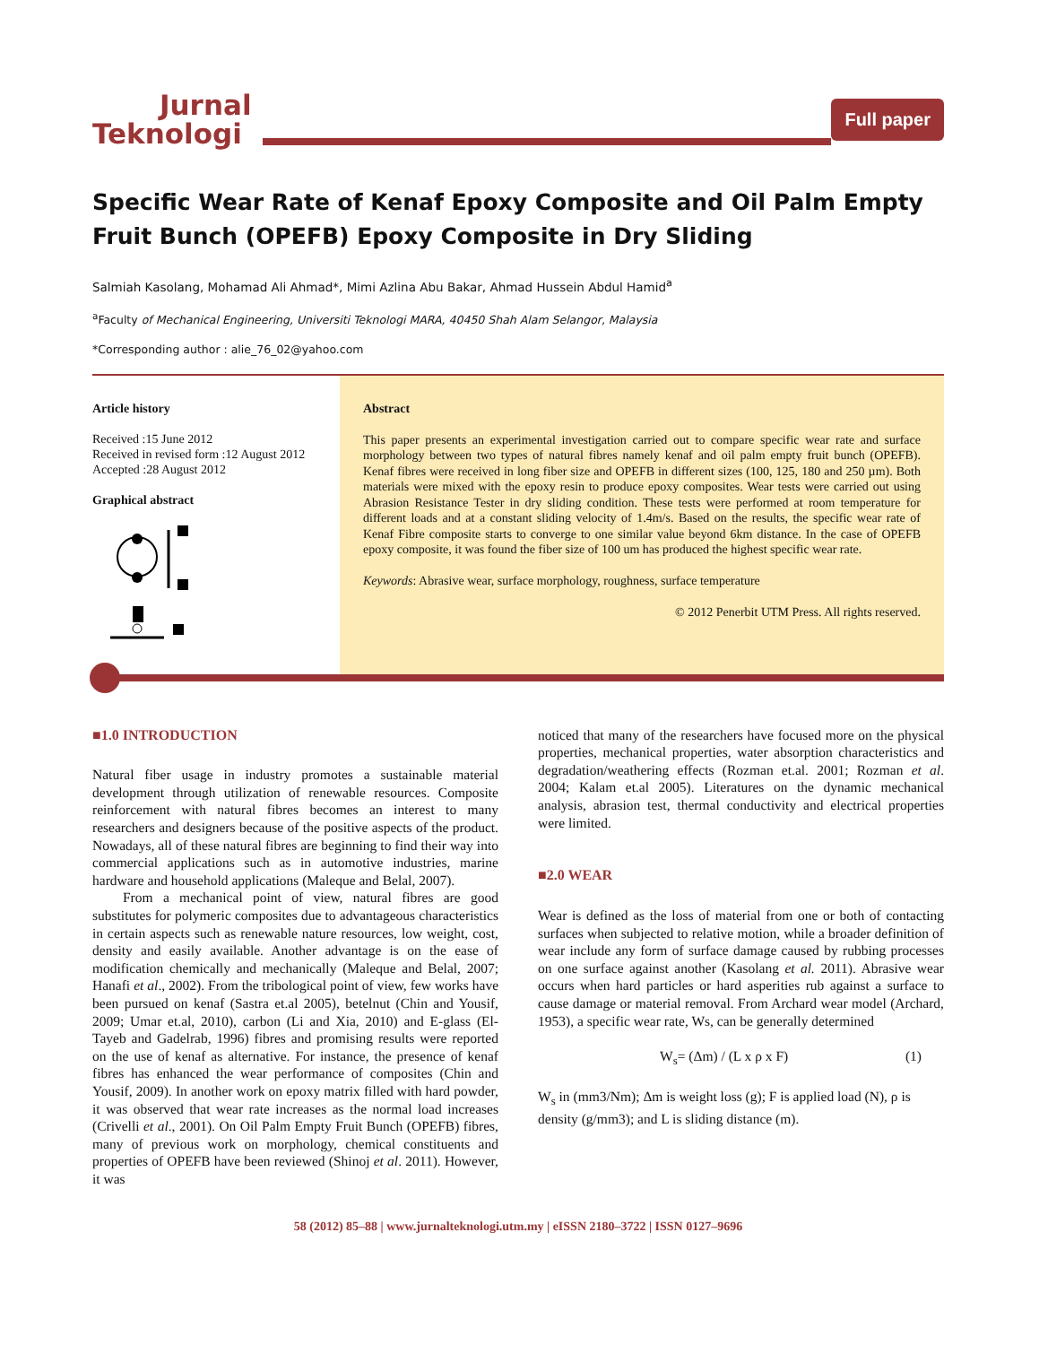Jurnal
Teknologi
Full paper
Specific Wear Rate of Kenaf Epoxy Composite and Oil Palm Empty Fruit Bunch (OPEFB) Epoxy Composite in Dry Sliding
Salmiah Kasolang, Mohamad Ali Ahmad*, Mimi Azlina Abu Bakar, Ahmad Hussein Abdul Hamid<sup>a</sup>
<sup>a</sup> Faculty of Mechanical Engineering, Universiti Teknologi MARA, 40450 Shah Alam Selangor, Malaysia
*Corresponding author : alie_76_02@yahoo.com
Article history
Received :15 June 2012
Received in revised form :12 August 2012
Accepted :28 August 2012
Graphical abstract
Abstract
This paper presents an experimental investigation carried out to compare specific wear rate and surface morphology between two types of natural fibres namely kenaf and oil palm empty fruit bunch (OPEFB). Kenaf fibres were received in long fiber size and OPEFB in different sizes (100, 125, 180 and 250 µm). Both materials were mixed with the epoxy resin to produce epoxy composites. Wear tests were carried out using Abrasion Resistance Tester in dry sliding condition. These tests were performed at room temperature for different loads and at a constant sliding velocity of 1.4m/s. Based on the results, the specific wear rate of Kenaf Fibre composite starts to converge to one similar value beyond 6km distance. In the case of OPEFB epoxy composite, it was found the fiber size of 100 um has produced the highest specific wear rate.
Keywords: Abrasive wear, surface morphology, roughness, surface temperature
© 2012 Penerbit UTM Press. All rights reserved.
■1.0 INTRODUCTION
Natural fiber usage in industry promotes a sustainable material development through utilization of renewable resources. Composite reinforcement with natural fibres becomes an interest to many researchers and designers because of the positive aspects of the product. Nowadays, all of these natural fibres are beginning to find their way into commercial applications such as in automotive industries, marine hardware and household applications (Maleque and Belal, 2007).
From a mechanical point of view, natural fibres are good substitutes for polymeric composites due to advantageous characteristics in certain aspects such as renewable nature resources, low weight, cost, density and easily available. Another advantage is on the ease of modification chemically and mechanically (Maleque and Belal, 2007; Hanafi et al., 2002). From the tribological point of view, few works have been pursued on kenaf (Sastra et.al 2005), betelnut (Chin and Yousif, 2009; Umar et.al, 2010), carbon (Li and Xia, 2010) and E-glass (El-Tayeb and Gadelrab, 1996) fibres and promising results were reported on the use of kenaf as alternative. For instance, the presence of kenaf fibres has enhanced the wear performance of composites (Chin and Yousif, 2009). In another work on epoxy matrix filled with hard powder, it was observed that wear rate increases as the normal load increases (Crivelli et al., 2001). On Oil Palm Empty Fruit Bunch (OPEFB) fibres, many of previous work on morphology, chemical constituents and properties of OPEFB have been reviewed (Shinoj et al. 2011). However, it was
noticed that many of the researchers have focused more on the physical properties, mechanical properties, water absorption characteristics and degradation/weathering effects (Rozman et.al. 2001; Rozman et al. 2004; Kalam et.al 2005). Literatures on the dynamic mechanical analysis, abrasion test, thermal conductivity and electrical properties were limited.
■2.0 WEAR
Wear is defined as the loss of material from one or both of contacting surfaces when subjected to relative motion, while a broader definition of wear include any form of surface damage caused by rubbing processes on one surface against another (Kasolang et al. 2011). Abrasive wear occurs when hard particles or hard asperities rub against a surface to cause damage or material removal. From Archard wear model (Archard, 1953), a specific wear rate, Ws, can be generally determined
W<sub>s</sub>= (Δm) / (L x ρ x F) (1)
W<sub>s</sub> in (mm3/Nm); Δm is weight loss (g); F is applied load (N), ρ is density (g/mm3); and L is sliding distance (m).
58 (2012) 85–88 | www.jurnalteknologi.utm.my | eISSN 2180–3722 | ISSN 0127–9696